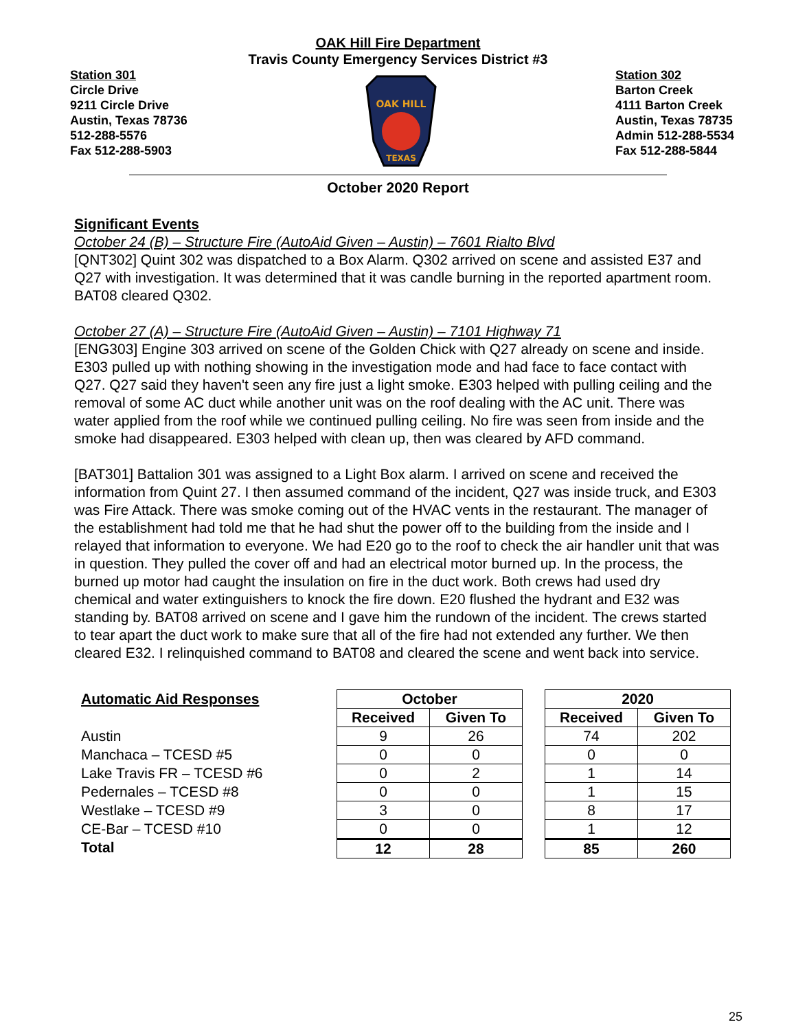OAK Hill Fire Department
Travis County Emergency Services District #3
Station 301
Circle Drive
9211 Circle Drive
Austin, Texas 78736
512-288-5576
Fax 512-288-5903
OAK HILL
TEXAS
Station 302
Barton Creek
4111 Barton Creek
Austin, Texas 78735
Admin 512-288-5534
Fax 512-288-5844
October 2020 Report
Significant Events
October 24 (B) – Structure Fire (AutoAid Given – Austin) – 7601 Rialto Blvd
[QNT302] Quint 302 was dispatched to a Box Alarm. Q302 arrived on scene and assisted E37 and Q27 with investigation. It was determined that it was candle burning in the reported apartment room. BAT08 cleared Q302.
October 27 (A) – Structure Fire (AutoAid Given – Austin) – 7101 Highway 71
[ENG303] Engine 303 arrived on scene of the Golden Chick with Q27 already on scene and inside. E303 pulled up with nothing showing in the investigation mode and had face to face contact with Q27. Q27 said they haven't seen any fire just a light smoke. E303 helped with pulling ceiling and the removal of some AC duct while another unit was on the roof dealing with the AC unit. There was water applied from the roof while we continued pulling ceiling. No fire was seen from inside and the smoke had disappeared. E303 helped with clean up, then was cleared by AFD command.
[BAT301] Battalion 301 was assigned to a Light Box alarm. I arrived on scene and received the information from Quint 27. I then assumed command of the incident, Q27 was inside truck, and E303 was Fire Attack. There was smoke coming out of the HVAC vents in the restaurant. The manager of the establishment had told me that he had shut the power off to the building from the inside and I relayed that information to everyone. We had E20 go to the roof to check the air handler unit that was in question. They pulled the cover off and had an electrical motor burned up. In the process, the burned up motor had caught the insulation on fire in the duct work. Both crews had used dry chemical and water extinguishers to knock the fire down. E20 flushed the hydrant and E32 was standing by. BAT08 arrived on scene and I gave him the rundown of the incident. The crews started to tear apart the duct work to make sure that all of the fire had not extended any further. We then cleared E32. I relinquished command to BAT08 and cleared the scene and went back into service.
Automatic Aid Responses
Austin
Manchaca – TCESD #5
Lake Travis FR – TCESD #6
Pedernales – TCESD #8
Westlake – TCESD #9
CE-Bar – TCESD #10
Total
| October | |
| --- | --- |
| Received | Given To |
| 9 | 26 |
| 0 | 0 |
| 0 | 2 |
| 0 | 0 |
| 3 | 0 |
| 0 | 0 |
| 12 | 28 |
| 2020 | |
| --- | --- |
| Received | Given To |
| 74 | 202 |
| 0 | 0 |
| 1 | 14 |
| 1 | 15 |
| 8 | 17 |
| 1 | 12 |
| 85 | 260 |
25